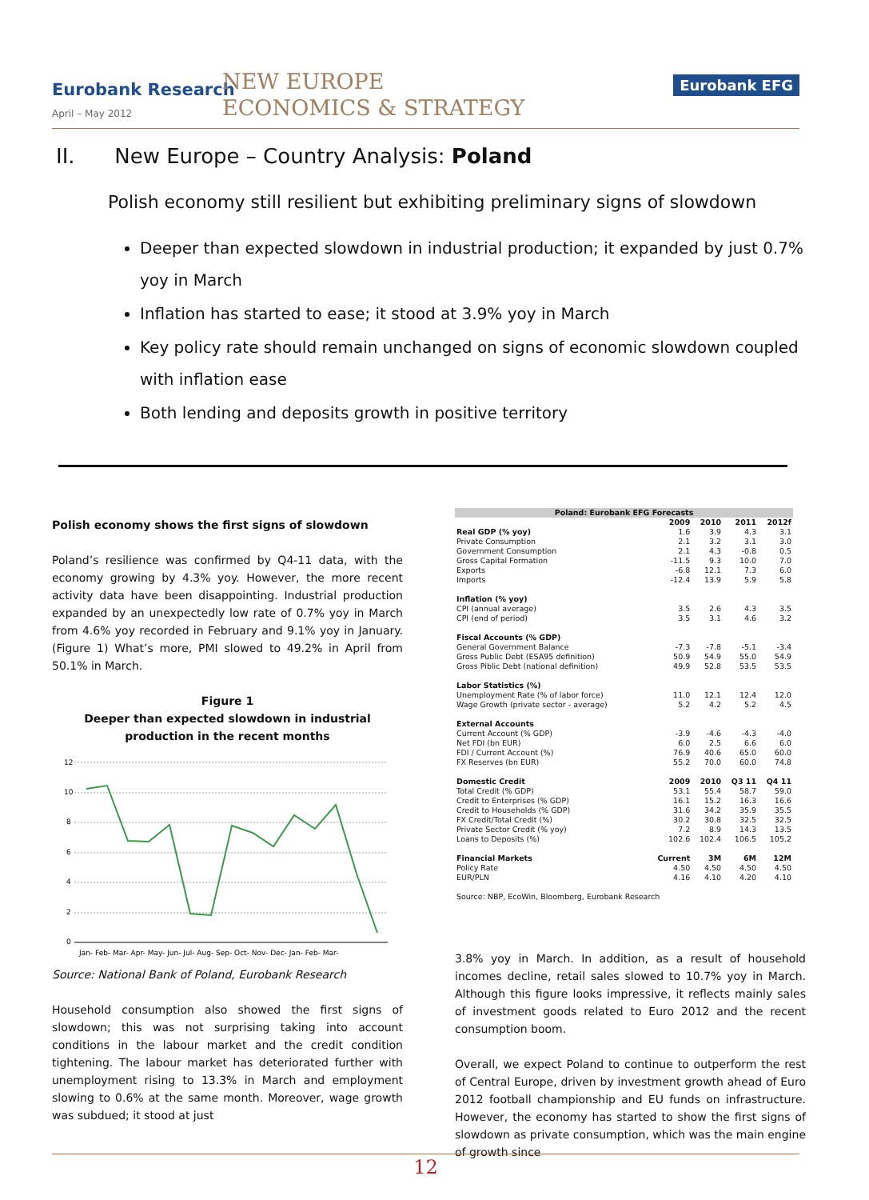Eurobank Research
April – May 2012
NEW EUROPE
ECONOMICS & STRATEGY
Eurobank EFG
II. New Europe – Country Analysis: Poland
Polish economy still resilient but exhibiting preliminary signs of slowdown
Deeper than expected slowdown in industrial production; it expanded by just 0.7% yoy in March
Inflation has started to ease; it stood at 3.9% yoy in March
Key policy rate should remain unchanged on signs of economic slowdown coupled with inflation ease
Both lending and deposits growth in positive territory
Polish economy shows the first signs of slowdown
Poland’s resilience was confirmed by Q4-11 data, with the economy growing by 4.3% yoy. However, the more recent activity data have been disappointing. Industrial production expanded by an unexpectedly low rate of 0.7% yoy in March from 4.6% yoy recorded in February and 9.1% yoy in January. (Figure 1) What’s more, PMI slowed to 49.2% in April from 50.1% in March.
Figure 1
Deeper than expected slowdown in industrial production in the recent months
12
10
8
6
4
2
0
Jan- Feb- Mar- Apr- May- Jun- Jul- Aug- Sep- Oct- Nov- Dec- Jan- Feb- Mar-
Source: National Bank of Poland, Eurobank Research
Household consumption also showed the first signs of slowdown; this was not surprising taking into account conditions in the labour market and the credit condition tightening. The labour market has deteriorated further with unemployment rising to 13.3% in March and employment slowing to 0.6% at the same month. Moreover, wage growth was subdued; it stood at just
| Poland: Eurobank EFG Forecasts | | | | |
| --- | --- | --- | --- | --- |
| | 2009 | 2010 | 2011 | 2012f |
| Real GDP (% yoy) | 1.6 | 3.9 | 4.3 | 3.1 |
| Private Consumption | 2.1 | 3.2 | 3.1 | 3.0 |
| Government Consumption | 2.1 | 4.3 | -0.8 | 0.5 |
| Gross Capital Formation | -11.5 | 9.3 | 10.0 | 7.0 |
| Exports | -6.8 | 12.1 | 7.3 | 6.0 |
| Imports | -12.4 | 13.9 | 5.9 | 5.8 |
| Inflation (% yoy) | | | | |
| CPI (annual average) | 3.5 | 2.6 | 4.3 | 3.5 |
| CPI (end of period) | 3.5 | 3.1 | 4.6 | 3.2 |
| Fiscal Accounts (% GDP) | | | | |
| General Government Balance | -7.3 | -7.8 | -5.1 | -3.4 |
| Gross Public Debt (ESA95 definition) | 50.9 | 54.9 | 55.0 | 54.9 |
| Gross Piblic Debt (national definition) | 49.9 | 52.8 | 53.5 | 53.5 |
| Labor Statistics (%) | | | | |
| Unemployment Rate (% of labor force) | 11.0 | 12.1 | 12.4 | 12.0 |
| Wage Growth (private sector - average) | 5.2 | 4.2 | 5.2 | 4.5 |
| External Accounts | | | | |
| Current Account (% GDP) | -3.9 | -4.6 | -4.3 | -4.0 |
| Net FDI (bn EUR) | 6.0 | 2.5 | 6.6 | 6.0 |
| FDI / Current Account (%) | 76.9 | 40.6 | 65.0 | 60.0 |
| FX Reserves (bn EUR) | 55.2 | 70.0 | 60.0 | 74.8 |
| Domestic Credit | 2009 | 2010 | Q3 11 | Q4 11 |
| Total Credit (% GDP) | 53.1 | 55.4 | 58.7 | 59.0 |
| Credit to Enterprises (% GDP) | 16.1 | 15.2 | 16.3 | 16.6 |
| Credit to Households (% GDP) | 31.6 | 34.2 | 35.9 | 35.5 |
| FX Credit/Total Credit (%) | 30.2 | 30.8 | 32.5 | 32.5 |
| Private Sector Credit (% yoy) | 7.2 | 8.9 | 14.3 | 13.5 |
| Loans to Deposits (%) | 102.6 | 102.4 | 106.5 | 105.2 |
| Financial Markets | Current | 3M | 6M | 12M |
| Policy Rate | 4.50 | 4.50 | 4.50 | 4.50 |
| EUR/PLN | 4.16 | 4.10 | 4.20 | 4.10 |
| Source: NBP, EcoWin, Bloomberg, Eurobank Research | | | | |
3.8% yoy in March. In addition, as a result of household incomes decline, retail sales slowed to 10.7% yoy in March. Although this figure looks impressive, it reflects mainly sales of investment goods related to Euro 2012 and the recent consumption boom.
Overall, we expect Poland to continue to outperform the rest of Central Europe, driven by investment growth ahead of Euro 2012 football championship and EU funds on infrastructure. However, the economy has started to show the first signs of slowdown as private consumption, which was the main engine of growth since
12